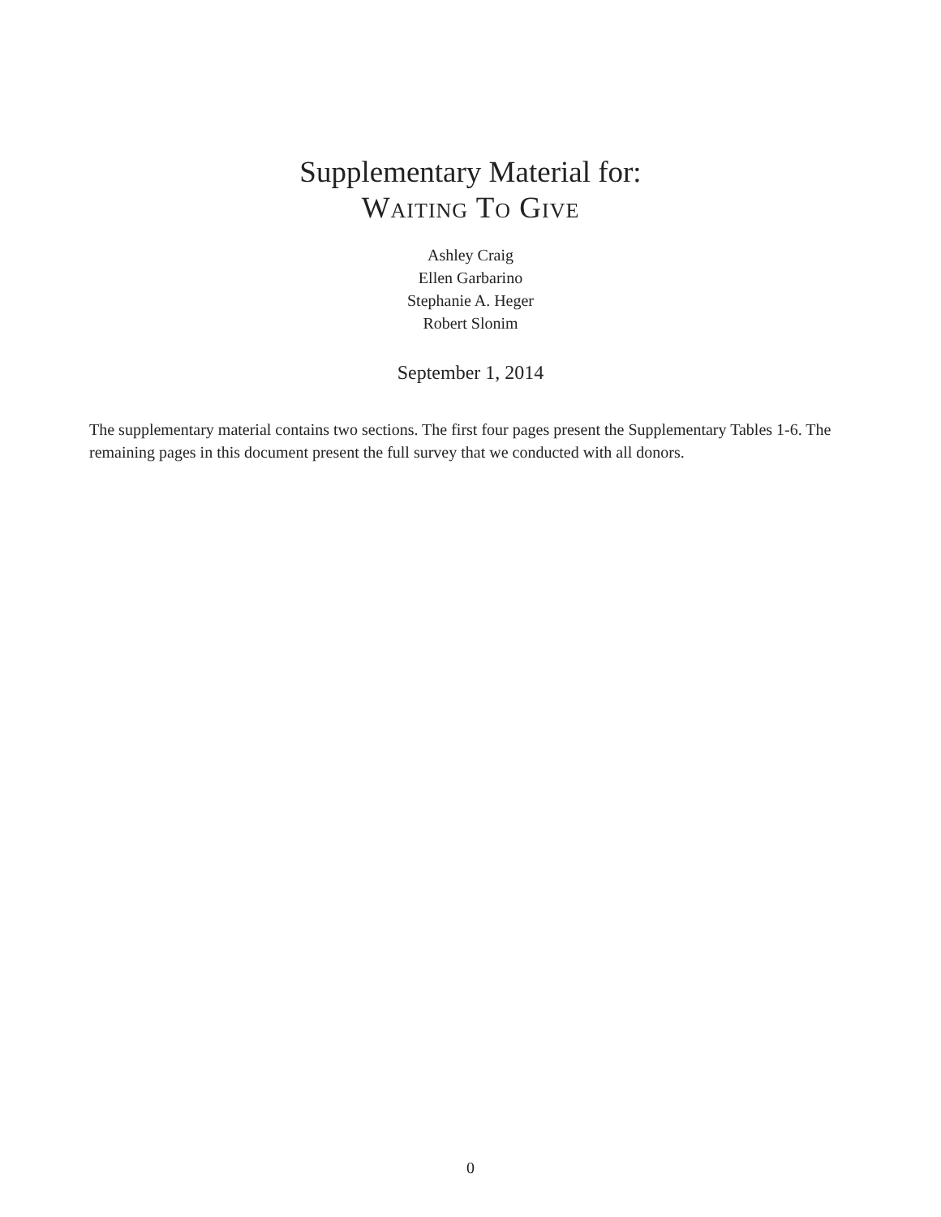Supplementary Material for:
Waiting To Give
Ashley Craig
Ellen Garbarino
Stephanie A. Heger
Robert Slonim
September 1, 2014
The supplementary material contains two sections. The first four pages present the Supplementary Tables 1-6. The remaining pages in this document present the full survey that we conducted with all donors.
0